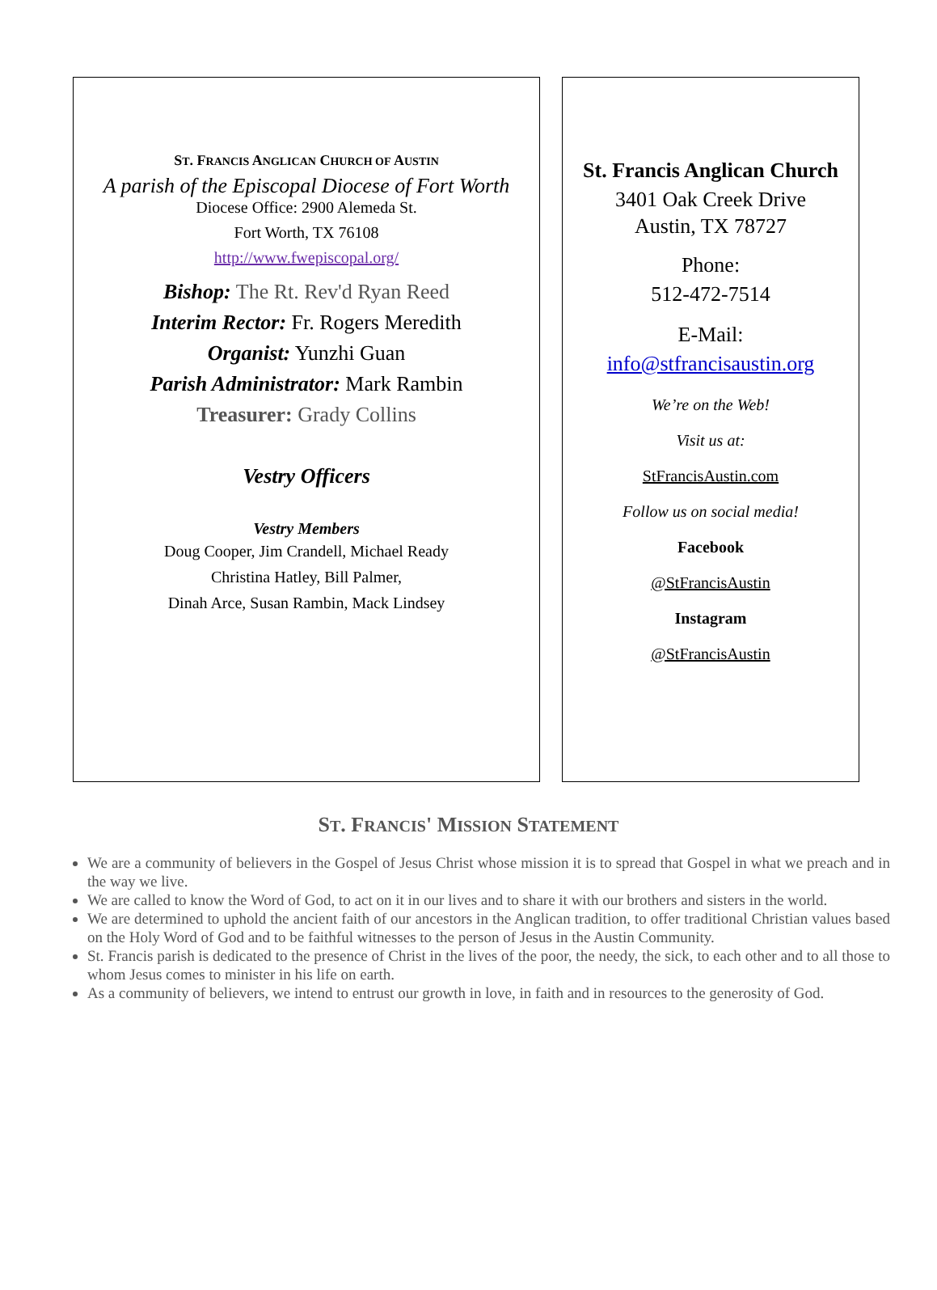ST. FRANCIS ANGLICAN CHURCH OF AUSTIN
A parish of the Episcopal Diocese of Fort Worth
Diocese Office: 2900 Alemeda St.
Fort Worth, TX 76108
http://www.fwepiscopal.org/
Bishop: The Rt. Rev'd Ryan Reed
Interim Rector: Fr. Rogers Meredith
Organist: Yunzhi Guan
Parish Administrator: Mark Rambin
Treasurer: Grady Collins
Vestry Officers
Vestry Members
Doug Cooper, Jim Crandell, Michael Ready
Christina Hatley, Bill Palmer,
Dinah Arce, Susan Rambin, Mack Lindsey
St. Francis Anglican Church
3401 Oak Creek Drive
Austin, TX 78727
Phone:
512-472-7514
E-Mail:
info@stfrancisaustin.org
We’re on the Web!
Visit us at:
StFrancisAustin.com
Follow us on social media!
Facebook
@StFrancisAustin
Instagram
@StFrancisAustin
ST. FRANCIS' MISSION STATEMENT
We are a community of believers in the Gospel of Jesus Christ whose mission it is to spread that Gospel in what we preach and in the way we live.
We are called to know the Word of God, to act on it in our lives and to share it with our brothers and sisters in the world.
We are determined to uphold the ancient faith of our ancestors in the Anglican tradition, to offer traditional Christian values based on the Holy Word of God and to be faithful witnesses to the person of Jesus in the Austin Community.
St. Francis parish is dedicated to the presence of Christ in the lives of the poor, the needy, the sick, to each other and to all those to whom Jesus comes to minister in his life on earth.
As a community of believers, we intend to entrust our growth in love, in faith and in resources to the generosity of God.